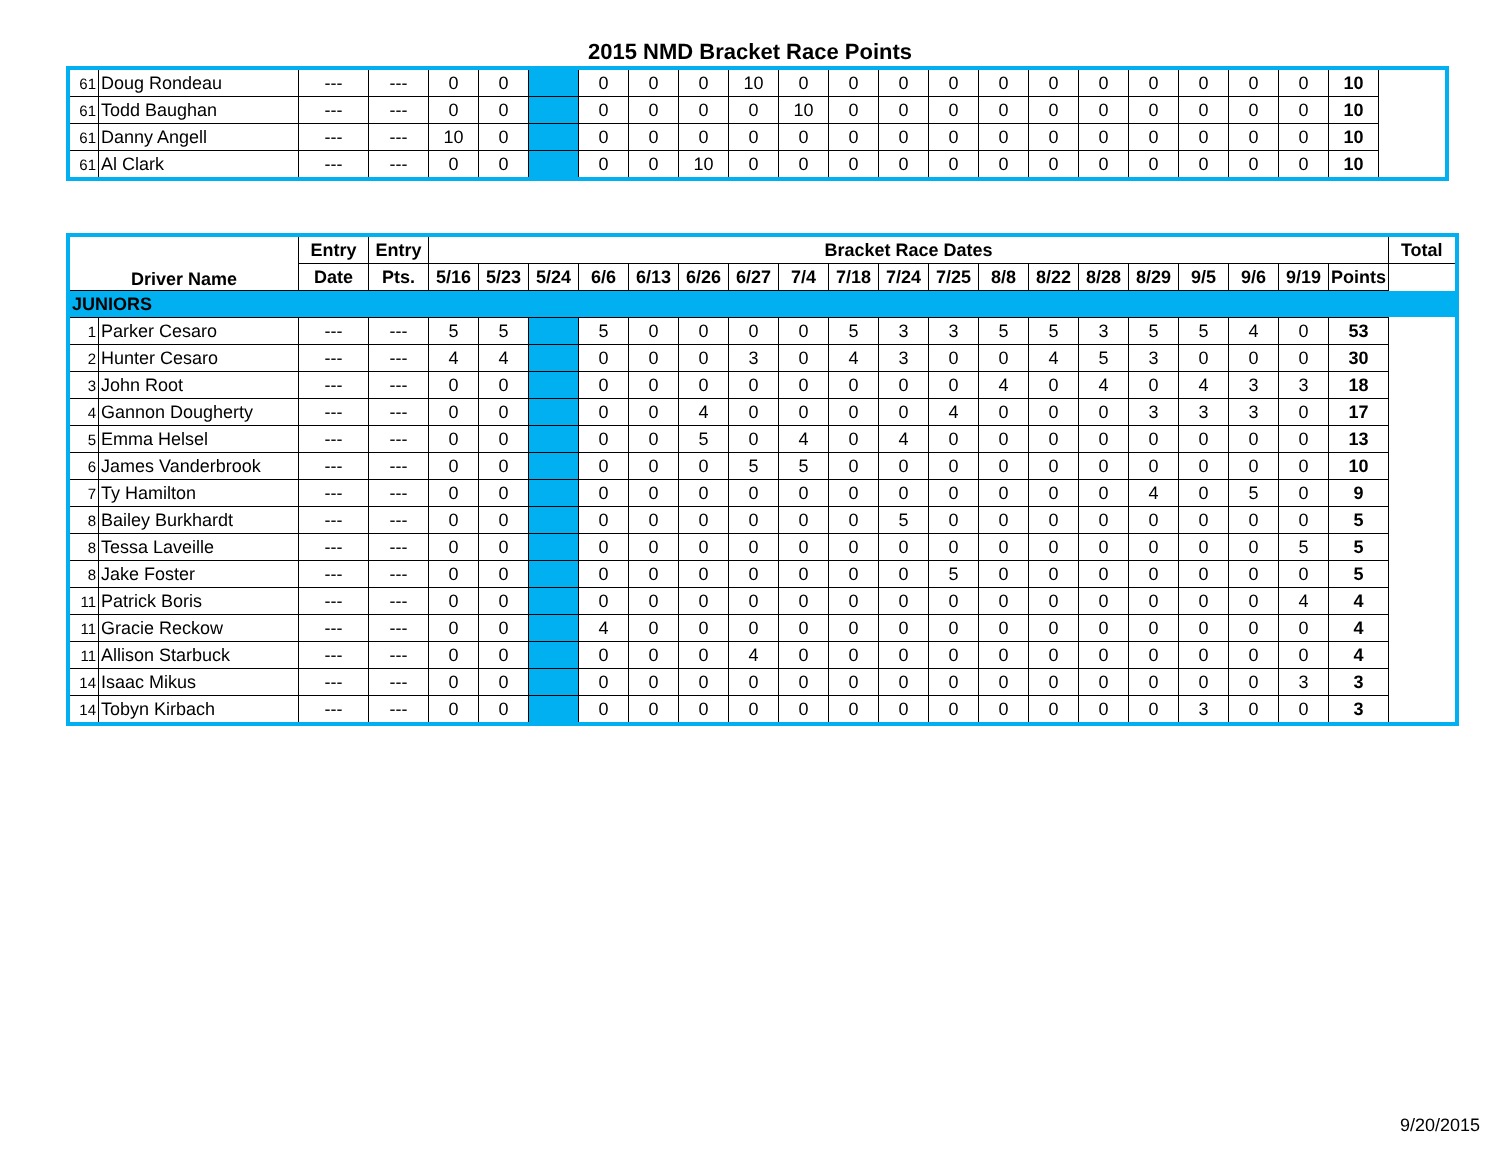2015 NMD Bracket Race Points
| 61 | Doug Rondeau | --- | --- | 0 | 0 | | 0 | 0 | 0 | 10 | 0 | 0 | 0 | 0 | 0 | 0 | 0 | 0 | 0 | 0 | 0 | 10 |
| 61 | Todd Baughan | --- | --- | 0 | 0 | | 0 | 0 | 0 | 0 | 10 | 0 | 0 | 0 | 0 | 0 | 0 | 0 | 0 | 0 | 0 | 10 |
| 61 | Danny Angell | --- | --- | 10 | 0 | | 0 | 0 | 0 | 0 | 0 | 0 | 0 | 0 | 0 | 0 | 0 | 0 | 0 | 0 | 0 | 10 |
| 61 | Al Clark | --- | --- | 0 | 0 | | 0 | 0 | 10 | 0 | 0 | 0 | 0 | 0 | 0 | 0 | 0 | 0 | 0 | 0 | 0 | 10 |
| Driver Name | | Entry | Entry | Bracket Race Dates | | | | | | | | | | | | | | | | | | | Total |
| --- | --- | --- | --- | --- | --- | --- | --- | --- | --- | --- | --- | --- | --- | --- | --- | --- | --- | --- | --- | --- | --- | --- | --- |
| | | Date | Pts. | 5/16 | 5/23 | 5/24 | 6/6 | 6/13 | 6/26 | 6/27 | 7/4 | 7/18 | 7/24 | 7/25 | 8/8 | 8/22 | 8/28 | 8/29 | 9/5 | 9/6 | 9/19 | Points | |
| JUNIORS | | | | | | | | | | | | | | | | | | | | | | | |
| 1 | Parker Cesaro | --- | --- | 5 | 5 | | 5 | 0 | 0 | 0 | 0 | 5 | 3 | 3 | 5 | 5 | 3 | 5 | 5 | 4 | 0 | 53 | |
| 2 | Hunter Cesaro | --- | --- | 4 | 4 | | 0 | 0 | 0 | 3 | 0 | 4 | 3 | 0 | 0 | 4 | 5 | 3 | 0 | 0 | 0 | 30 | |
| 3 | John Root | --- | --- | 0 | 0 | | 0 | 0 | 0 | 0 | 0 | 0 | 0 | 0 | 4 | 0 | 4 | 0 | 4 | 3 | 3 | 18 | |
| 4 | Gannon Dougherty | --- | --- | 0 | 0 | | 0 | 0 | 4 | 0 | 0 | 0 | 0 | 4 | 0 | 0 | 0 | 3 | 3 | 3 | 0 | 17 | |
| 5 | Emma Helsel | --- | --- | 0 | 0 | | 0 | 0 | 5 | 0 | 4 | 0 | 4 | 0 | 0 | 0 | 0 | 0 | 0 | 0 | 0 | 13 | |
| 6 | James Vanderbrook | --- | --- | 0 | 0 | | 0 | 0 | 0 | 5 | 5 | 0 | 0 | 0 | 0 | 0 | 0 | 0 | 0 | 0 | 0 | 10 | |
| 7 | Ty Hamilton | --- | --- | 0 | 0 | | 0 | 0 | 0 | 0 | 0 | 0 | 0 | 0 | 0 | 0 | 0 | 4 | 0 | 5 | 0 | 9 | |
| 8 | Bailey Burkhardt | --- | --- | 0 | 0 | | 0 | 0 | 0 | 0 | 0 | 0 | 5 | 0 | 0 | 0 | 0 | 0 | 0 | 0 | 0 | 5 | |
| 8 | Tessa Laveille | --- | --- | 0 | 0 | | 0 | 0 | 0 | 0 | 0 | 0 | 0 | 0 | 0 | 0 | 0 | 0 | 0 | 0 | 5 | 5 | |
| 8 | Jake Foster | --- | --- | 0 | 0 | | 0 | 0 | 0 | 0 | 0 | 0 | 0 | 5 | 0 | 0 | 0 | 0 | 0 | 0 | 0 | 5 | |
| 11 | Patrick Boris | --- | --- | 0 | 0 | | 0 | 0 | 0 | 0 | 0 | 0 | 0 | 0 | 0 | 0 | 0 | 0 | 0 | 0 | 4 | 4 | |
| 11 | Gracie Reckow | --- | --- | 0 | 0 | | 4 | 0 | 0 | 0 | 0 | 0 | 0 | 0 | 0 | 0 | 0 | 0 | 0 | 0 | 0 | 4 | |
| 11 | Allison Starbuck | --- | --- | 0 | 0 | | 0 | 0 | 0 | 4 | 0 | 0 | 0 | 0 | 0 | 0 | 0 | 0 | 0 | 0 | 0 | 4 | |
| 14 | Isaac Mikus | --- | --- | 0 | 0 | | 0 | 0 | 0 | 0 | 0 | 0 | 0 | 0 | 0 | 0 | 0 | 0 | 0 | 0 | 3 | 3 | |
| 14 | Tobyn Kirbach | --- | --- | 0 | 0 | | 0 | 0 | 0 | 0 | 0 | 0 | 0 | 0 | 0 | 0 | 0 | 0 | 3 | 0 | 0 | 3 | |
9/20/2015